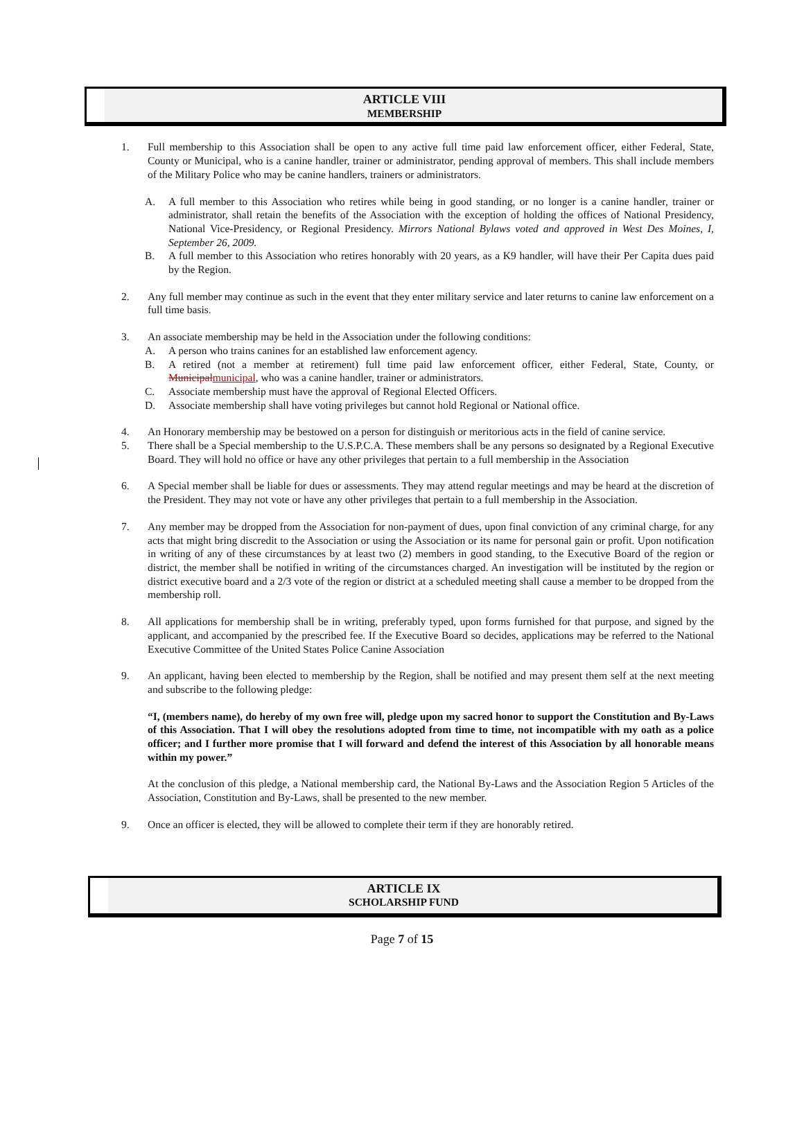ARTICLE VIII
MEMBERSHIP
1. Full membership to this Association shall be open to any active full time paid law enforcement officer, either Federal, State, County or Municipal, who is a canine handler, trainer or administrator, pending approval of members. This shall include members of the Military Police who may be canine handlers, trainers or administrators.
A. A full member to this Association who retires while being in good standing, or no longer is a canine handler, trainer or administrator, shall retain the benefits of the Association with the exception of holding the offices of National Presidency, National Vice-Presidency, or Regional Presidency. Mirrors National Bylaws voted and approved in West Des Moines, I, September 26, 2009.
B. A full member to this Association who retires honorably with 20 years, as a K9 handler, will have their Per Capita dues paid by the Region.
2. Any full member may continue as such in the event that they enter military service and later returns to canine law enforcement on a full time basis.
3. An associate membership may be held in the Association under the following conditions:
A. A person who trains canines for an established law enforcement agency.
B. A retired (not a member at retirement) full time paid law enforcement officer, either Federal, State, County, or Municipalmunicipal, who was a canine handler, trainer or administrators.
C. Associate membership must have the approval of Regional Elected Officers.
D. Associate membership shall have voting privileges but cannot hold Regional or National office.
4. An Honorary membership may be bestowed on a person for distinguish or meritorious acts in the field of canine service.
5. There shall be a Special membership to the U.S.P.C.A. These members shall be any persons so designated by a Regional Executive Board. They will hold no office or have any other privileges that pertain to a full membership in the Association
6. A Special member shall be liable for dues or assessments. They may attend regular meetings and may be heard at the discretion of the President. They may not vote or have any other privileges that pertain to a full membership in the Association.
7. Any member may be dropped from the Association for non-payment of dues, upon final conviction of any criminal charge, for any acts that might bring discredit to the Association or using the Association or its name for personal gain or profit. Upon notification in writing of any of these circumstances by at least two (2) members in good standing, to the Executive Board of the region or district, the member shall be notified in writing of the circumstances charged. An investigation will be instituted by the region or district executive board and a 2/3 vote of the region or district at a scheduled meeting shall cause a member to be dropped from the membership roll.
8. All applications for membership shall be in writing, preferably typed, upon forms furnished for that purpose, and signed by the applicant, and accompanied by the prescribed fee. If the Executive Board so decides, applications may be referred to the National Executive Committee of the United States Police Canine Association
9. An applicant, having been elected to membership by the Region, shall be notified and may present them self at the next meeting and subscribe to the following pledge:
“I, (members name), do hereby of my own free will, pledge upon my sacred honor to support the Constitution and By-Laws of this Association. That I will obey the resolutions adopted from time to time, not incompatible with my oath as a police officer; and I further more promise that I will forward and defend the interest of this Association by all honorable means within my power.”
At the conclusion of this pledge, a National membership card, the National By-Laws and the Association Region 5 Articles of the Association, Constitution and By-Laws, shall be presented to the new member.
9. Once an officer is elected, they will be allowed to complete their term if they are honorably retired.
ARTICLE IX
SCHOLARSHIP FUND
Page 7 of 15